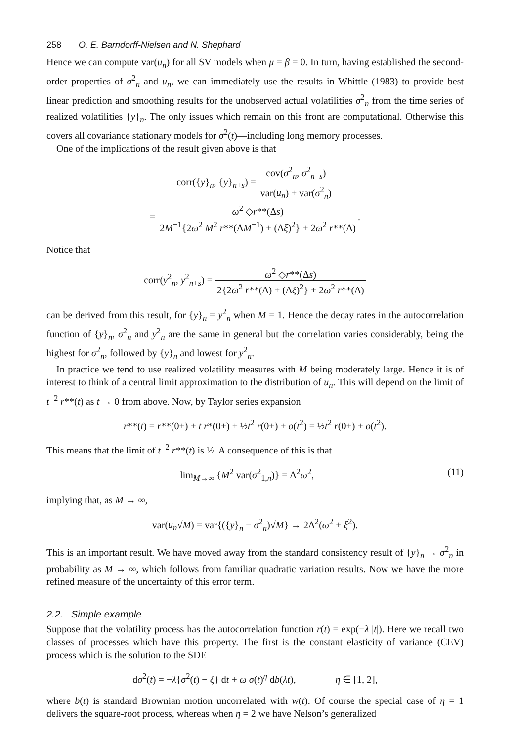258 O. E. Barndorff-Nielsen and N. Shephard
Hence we can compute var(u<sub>n</sub>) for all SV models when μ = β = 0. In turn, having established the second-order properties of σ<sup>2</sup><sub>n</sub> and u<sub>n</sub>, we can immediately use the results in Whittle (1983) to provide best linear prediction and smoothing results for the unobserved actual volatilities σ<sup>2</sup><sub>n</sub> from the time series of realized volatilities {y}<sub>n</sub>. The only issues which remain on this front are computational. Otherwise this covers all covariance stationary models for σ<sup>2</sup>(t)—including long memory processes.
One of the implications of the result given above is that
corr({y}<sub>n</sub>, {y}<sub>n+s</sub>) = cov(σ<sup>2</sup><sub>n</sub>, σ<sup>2</sup><sub>n+s</sub>) var(u<sub>n</sub>) + var(σ<sup>2</sup><sub>n</sub>)
= ω<sup>2</sup> ◇r**(Δs) 2M<sup>−1</sup>{2ω<sup>2</sup> M<sup>2</sup> r**(ΔM<sup>−1</sup>) + (Δξ)<sup>2</sup>} + 2ω<sup>2</sup> r**(Δ).
Notice that
corr(y<sup>2</sup><sub>n</sub>, y<sup>2</sup><sub>n+s</sub>) = ω<sup>2</sup> ◇r**(Δs) 2{2ω<sup>2</sup> r**(Δ) + (Δξ)<sup>2</sup>} + 2ω<sup>2</sup> r**(Δ)
can be derived from this result, for {y}<sub>n</sub> = y<sup>2</sup><sub>n</sub> when M = 1. Hence the decay rates in the autocorrelation function of {y}<sub>n</sub>, σ<sup>2</sup><sub>n</sub> and y<sup>2</sup><sub>n</sub> are the same in general but the correlation varies considerably, being the highest for σ<sup>2</sup><sub>n</sub>, followed by {y}<sub>n</sub> and lowest for y<sup>2</sup><sub>n</sub>.
In practice we tend to use realized volatility measures with M being moderately large. Hence it is of interest to think of a central limit approximation to the distribution of u<sub>n</sub>. This will depend on the limit of t<sup>−2</sup> r**(t) as t → 0 from above. Now, by Taylor series expansion
r**(t) = r**(0+) + t r*(0+) + ½t<sup>2</sup> r(0+) + o(t<sup>2</sup>) = ½t<sup>2</sup> r(0+) + o(t<sup>2</sup>).
This means that the limit of t<sup>−2</sup> r**(t) is ½. A consequence of this is that
lim<sub>M→∞</sub> {M<sup>2</sup> var(σ<sup>2</sup><sub>1,n</sub>)} = Δ<sup>2</sup>ω<sup>2</sup>, (11)
implying that, as M → ∞,
var(u<sub>n</sub>√M) = var{({y}<sub>n</sub> − σ<sup>2</sup><sub>n</sub>)√M} → 2Δ<sup>2</sup>(ω<sup>2</sup> + ξ<sup>2</sup>).
This is an important result. We have moved away from the standard consistency result of {y}<sub>n</sub> → σ<sup>2</sup><sub>n</sub> in probability as M → ∞, which follows from familiar quadratic variation results. Now we have the more refined measure of the uncertainty of this error term.
2.2. Simple example
Suppose that the volatility process has the autocorrelation function r(t) = exp(−λ |t|). Here we recall two classes of processes which have this property. The first is the constant elasticity of variance (CEV) process which is the solution to the SDE
dσ<sup>2</sup>(t) = −λ{σ<sup>2</sup>(t) − ξ} dt + ω σ(t)<sup>η</sup> db(λt), η ∈ [1, 2],
where b(t) is standard Brownian motion uncorrelated with w(t). Of course the special case of η = 1 delivers the square-root process, whereas when η = 2 we have Nelson’s generalized